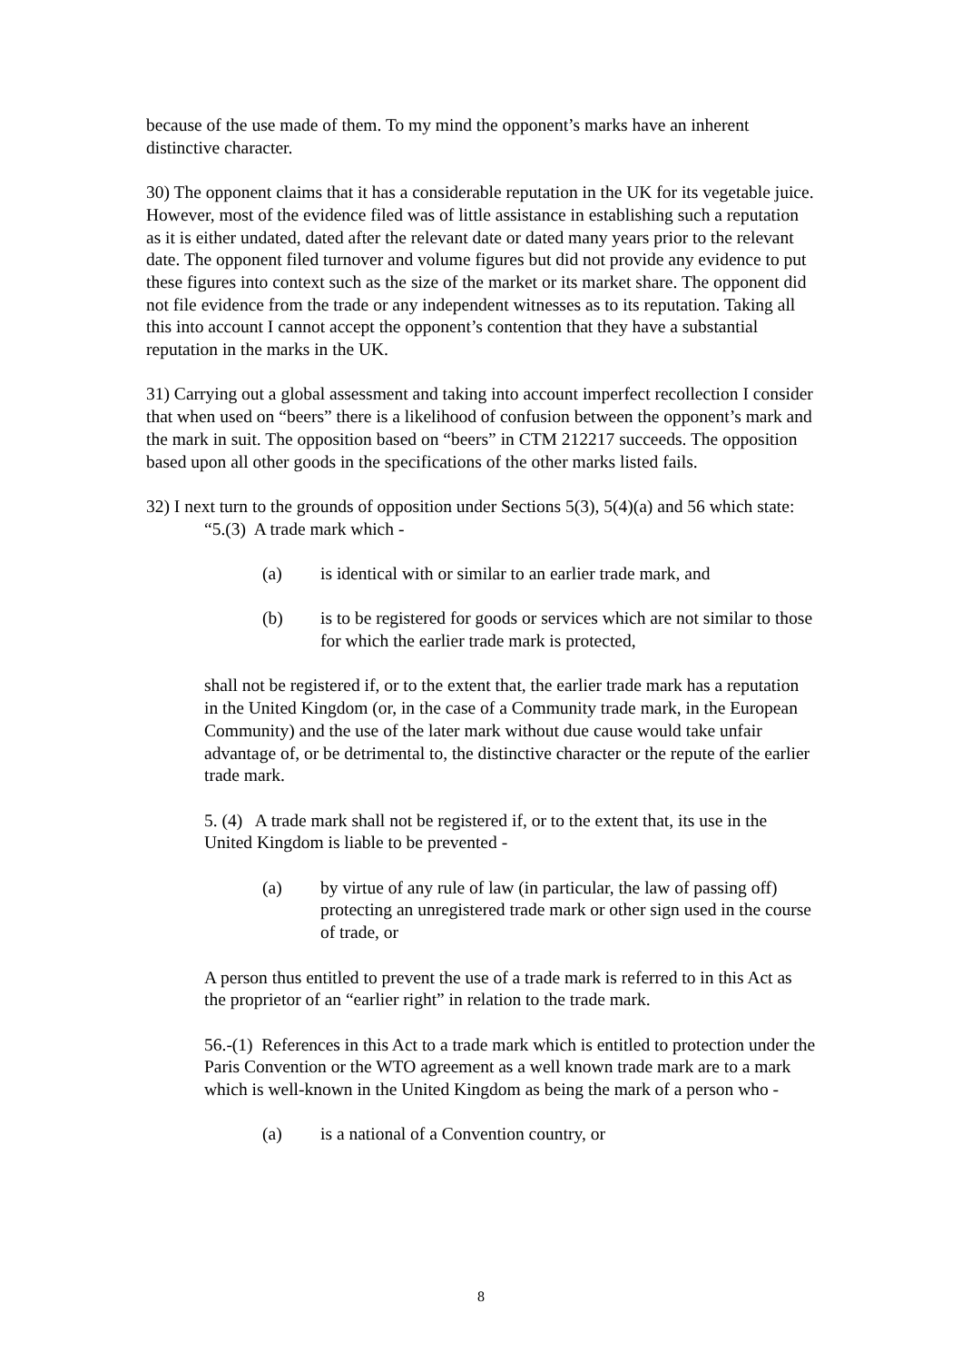because of the use made of them. To my mind the opponent’s marks have an inherent distinctive character.
30) The opponent claims that it has a considerable reputation in the UK for its vegetable juice. However, most of the evidence filed was of little assistance in establishing such a reputation as it is either undated, dated after the relevant date or dated many years prior to the relevant date. The opponent filed turnover and volume figures but did not provide any evidence to put these figures into context such as the size of the market or its market share. The opponent did not file evidence from the trade or any independent witnesses as to its reputation. Taking all this into account I cannot accept the opponent’s contention that they have a substantial reputation in the marks in the UK.
31) Carrying out a global assessment and taking into account imperfect recollection I consider that when used on “beers” there is a likelihood of confusion between the opponent’s mark and the mark in suit. The opposition based on “beers” in CTM 212217 succeeds. The opposition based upon all other goods in the specifications of the other marks listed fails.
32) I next turn to the grounds of opposition under Sections 5(3), 5(4)(a) and 56 which state:
“5.(3) A trade mark which -
(a) is identical with or similar to an earlier trade mark, and
(b) is to be registered for goods or services which are not similar to those for which the earlier trade mark is protected,
shall not be registered if, or to the extent that, the earlier trade mark has a reputation in the United Kingdom (or, in the case of a Community trade mark, in the European Community) and the use of the later mark without due cause would take unfair advantage of, or be detrimental to, the distinctive character or the repute of the earlier trade mark.
5. (4) A trade mark shall not be registered if, or to the extent that, its use in the United Kingdom is liable to be prevented -
(a) by virtue of any rule of law (in particular, the law of passing off) protecting an unregistered trade mark or other sign used in the course of trade, or
A person thus entitled to prevent the use of a trade mark is referred to in this Act as the proprietor of an “earlier right” in relation to the trade mark.
56.-(1) References in this Act to a trade mark which is entitled to protection under the Paris Convention or the WTO agreement as a well known trade mark are to a mark which is well-known in the United Kingdom as being the mark of a person who -
(a) is a national of a Convention country, or
8